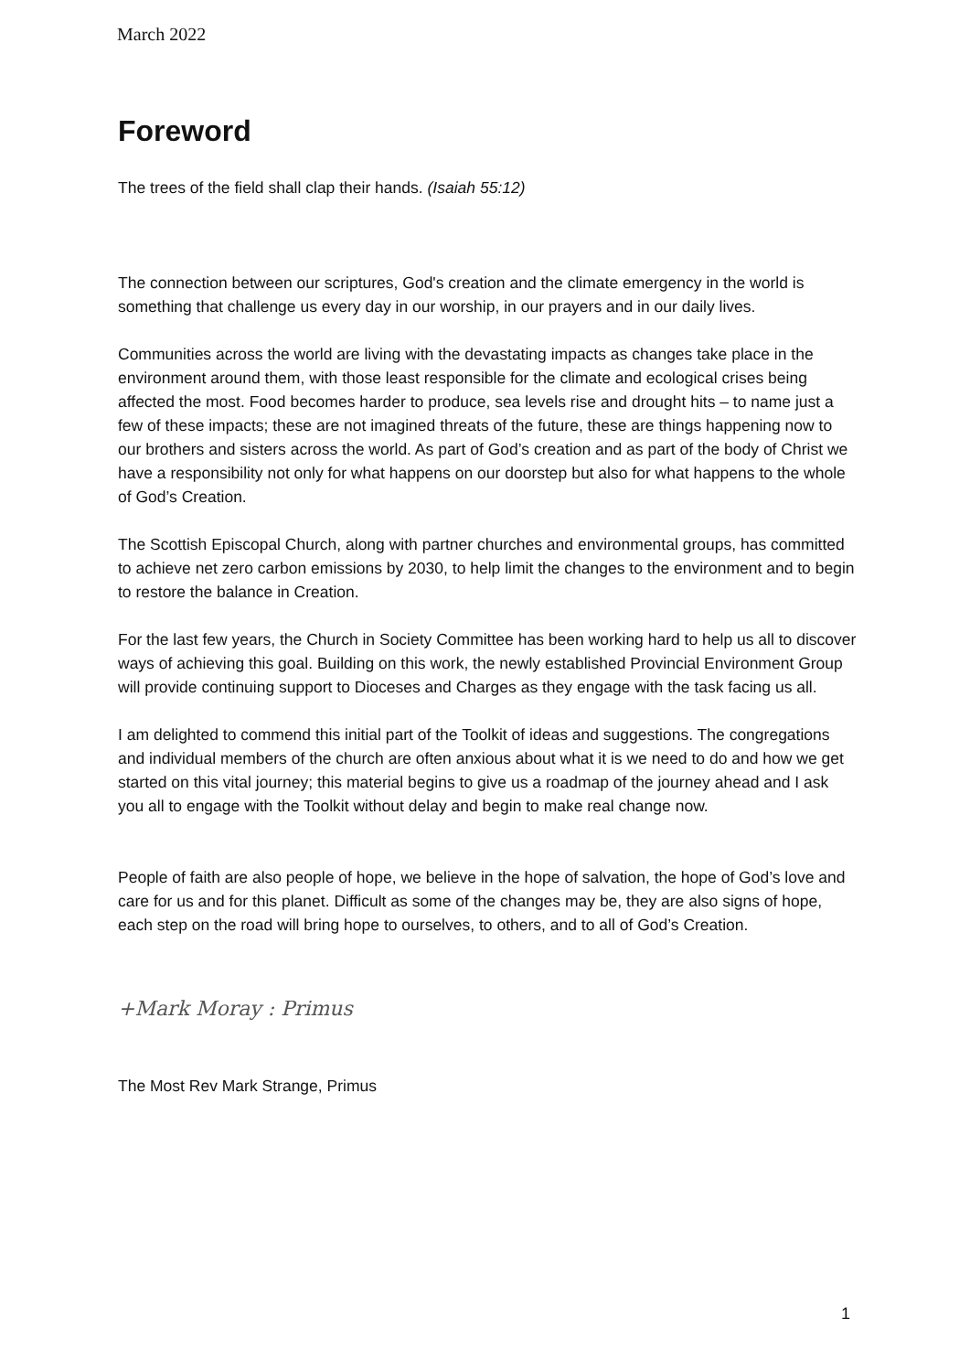March 2022
Foreword
The trees of the field shall clap their hands. (Isaiah 55:12)
The connection between our scriptures, God's creation and the climate emergency in the world is something that challenge us every day in our worship, in our prayers and in our daily lives.
Communities across the world are living with the devastating impacts as changes take place in the environment around them, with those least responsible for the climate and ecological crises being affected the most. Food becomes harder to produce, sea levels rise and drought hits – to name just a few of these impacts; these are not imagined threats of the future, these are things happening now to our brothers and sisters across the world. As part of God’s creation and as part of the body of Christ we have a responsibility not only for what happens on our doorstep but also for what happens to the whole of God’s Creation.
The Scottish Episcopal Church, along with partner churches and environmental groups, has committed to achieve net zero carbon emissions by 2030, to help limit the changes to the environment and to begin to restore the balance in Creation.
For the last few years, the Church in Society Committee has been working hard to help us all to discover ways of achieving this goal. Building on this work, the newly established Provincial Environment Group will provide continuing support to Dioceses and Charges as they engage with the task facing us all.
I am delighted to commend this initial part of the Toolkit of ideas and suggestions. The congregations and individual members of the church are often anxious about what it is we need to do and how we get started on this vital journey; this material begins to give us a roadmap of the journey ahead and I ask you all to engage with the Toolkit without delay and begin to make real change now.
People of faith are also people of hope, we believe in the hope of salvation, the hope of God’s love and care for us and for this planet. Difficult as some of the changes may be, they are also signs of hope, each step on the road will bring hope to ourselves, to others, and to all of God’s Creation.
+Mark Moray : Primus
The Most Rev Mark Strange, Primus
1